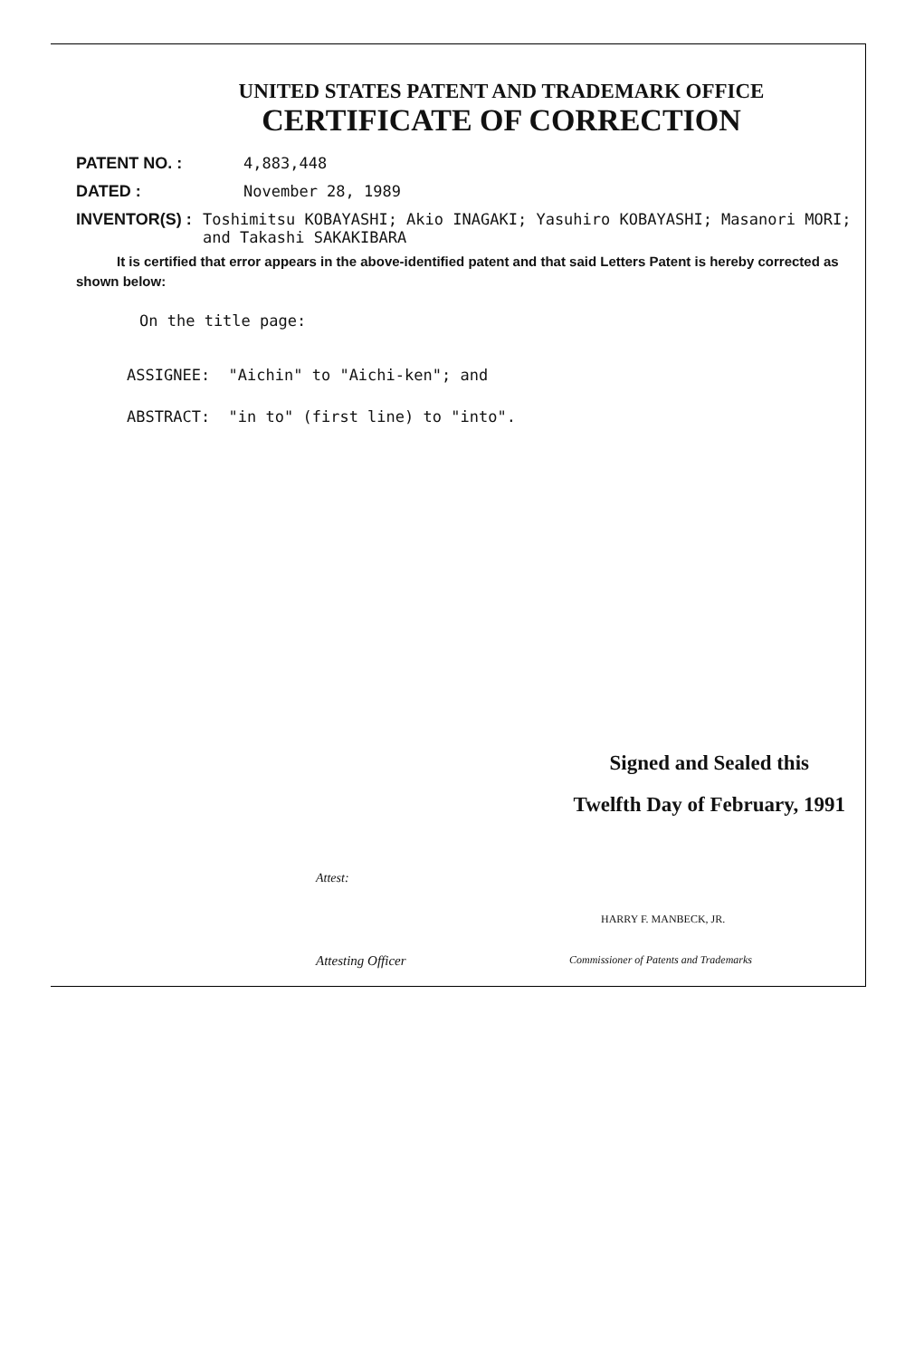UNITED STATES PATENT AND TRADEMARK OFFICE
CERTIFICATE OF CORRECTION
PATENT NO. : 4,883,448
DATED : November 28, 1989
INVENTOR(S) : Toshimitsu KOBAYASHI; Akio INAGAKI; Yasuhiro KOBAYASHI; Masanori MORI; and Takashi SAKAKIBARA
It is certified that error appears in the above-identified patent and that said Letters Patent is hereby corrected as shown below:
On the title page:
ASSIGNEE: "Aichin" to "Aichi-ken"; and
ABSTRACT: "in to" (first line) to "into".
Signed and Sealed this
Twelfth Day of February, 1991
Attest:
HARRY F. MANBECK, JR.
Attesting Officer
Commissioner of Patents and Trademarks